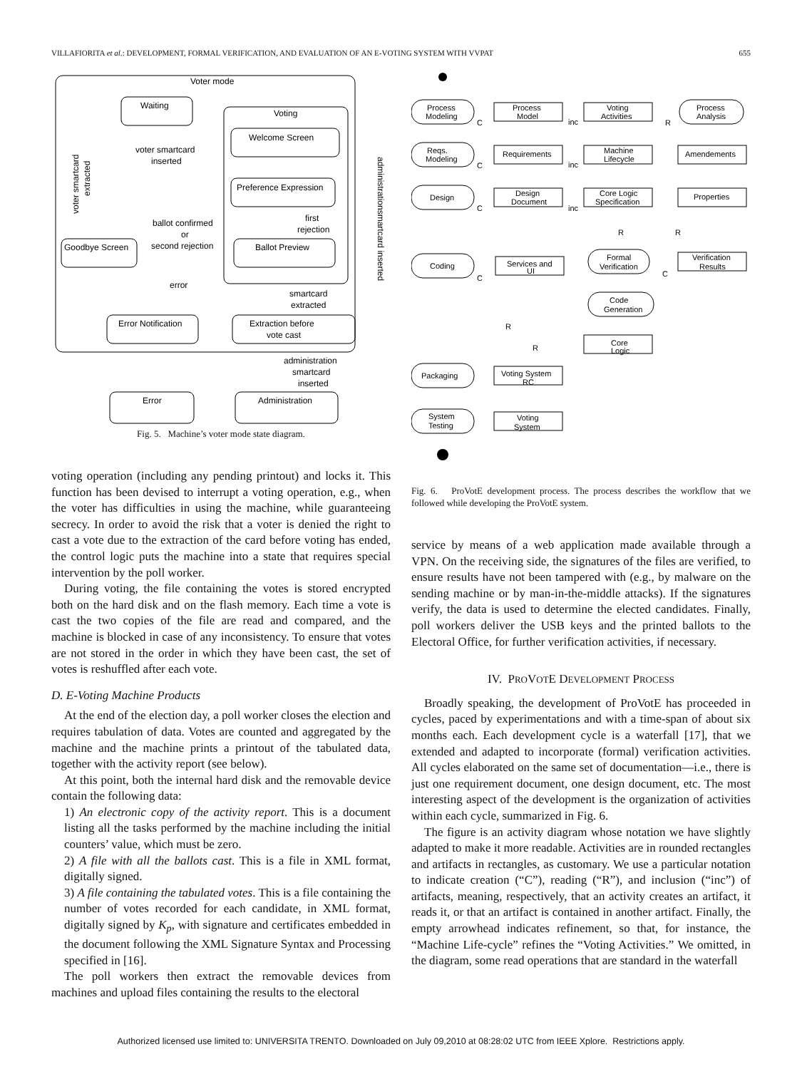VILLAFIORITA et al.: DEVELOPMENT, FORMAL VERIFICATION, AND EVALUATION OF AN E-VOTING SYSTEM WITH VVPAT 655
Voter mode
Waiting
Voting
Welcome Screen
Preference Expression
Ballot Preview
Goodbye Screen
Error Notification
Extraction before
vote cast
Error
Administration
voter smartcard
inserted
ballot confirmed
or
second rejection
first
rejection
error
smartcard
extracted
administration
smartcard
inserted
voter smartcard
extracted
administrationsmartcard inserted
Fig. 5. Machine’s voter mode state diagram.
voting operation (including any pending printout) and locks it. This function has been devised to interrupt a voting operation, e.g., when the voter has difficulties in using the machine, while guaranteeing secrecy. In order to avoid the risk that a voter is denied the right to cast a vote due to the extraction of the card before voting has ended, the control logic puts the machine into a state that requires special intervention by the poll worker.
During voting, the file containing the votes is stored encrypted both on the hard disk and on the flash memory. Each time a vote is cast the two copies of the file are read and compared, and the machine is blocked in case of any inconsistency. To ensure that votes are not stored in the order in which they have been cast, the set of votes is reshuffled after each vote.
D. E-Voting Machine Products
At the end of the election day, a poll worker closes the election and requires tabulation of data. Votes are counted and aggregated by the machine and the machine prints a printout of the tabulated data, together with the activity report (see below).
At this point, both the internal hard disk and the removable device contain the following data:
1) An electronic copy of the activity report. This is a document listing all the tasks performed by the machine including the initial counters’ value, which must be zero.
2) A file with all the ballots cast. This is a file in XML format, digitally signed.
3) A file containing the tabulated votes. This is a file containing the number of votes recorded for each candidate, in XML format, digitally signed by K<sub>p</sub>, with signature and certificates embedded in the document following the XML Signature Syntax and Processing specified in [16].
The poll workers then extract the removable devices from machines and upload files containing the results to the electoral
Process
Modeling
Process
Model
Voting
Activities
Process
Analysis
Reqs.
Modeling
Requirements
Machine
Lifecycle
Amendements
Design
Design
Document
Core Logic
Specification
Properties
Coding
Services and
UI
Formal
Verification
Verification
Results
Code
Generation
Core
Logic
Packaging
Voting System
RC
System
Testing
Voting
System
C
inc
R
C
inc
C
inc
R
R
C
C
R
R
Fig. 6. ProVotE development process. The process describes the workflow that we followed while developing the ProVotE system.
service by means of a web application made available through a VPN. On the receiving side, the signatures of the files are verified, to ensure results have not been tampered with (e.g., by malware on the sending machine or by man-in-the-middle attacks). If the signatures verify, the data is used to determine the elected candidates. Finally, poll workers deliver the USB keys and the printed ballots to the Electoral Office, for further verification activities, if necessary.
IV. PROVOTE DEVELOPMENT PROCESS
Broadly speaking, the development of ProVotE has proceeded in cycles, paced by experimentations and with a time-span of about six months each. Each development cycle is a waterfall [17], that we extended and adapted to incorporate (formal) verification activities. All cycles elaborated on the same set of documentation—i.e., there is just one requirement document, one design document, etc. The most interesting aspect of the development is the organization of activities within each cycle, summarized in Fig. 6.
The figure is an activity diagram whose notation we have slightly adapted to make it more readable. Activities are in rounded rectangles and artifacts in rectangles, as customary. We use a particular notation to indicate creation (“C”), reading (“R”), and inclusion (“inc”) of artifacts, meaning, respectively, that an activity creates an artifact, it reads it, or that an artifact is contained in another artifact. Finally, the empty arrowhead indicates refinement, so that, for instance, the “Machine Life-cycle” refines the “Voting Activities.” We omitted, in the diagram, some read operations that are standard in the waterfall
Authorized licensed use limited to: UNIVERSITA TRENTO. Downloaded on July 09,2010 at 08:28:02 UTC from IEEE Xplore. Restrictions apply.